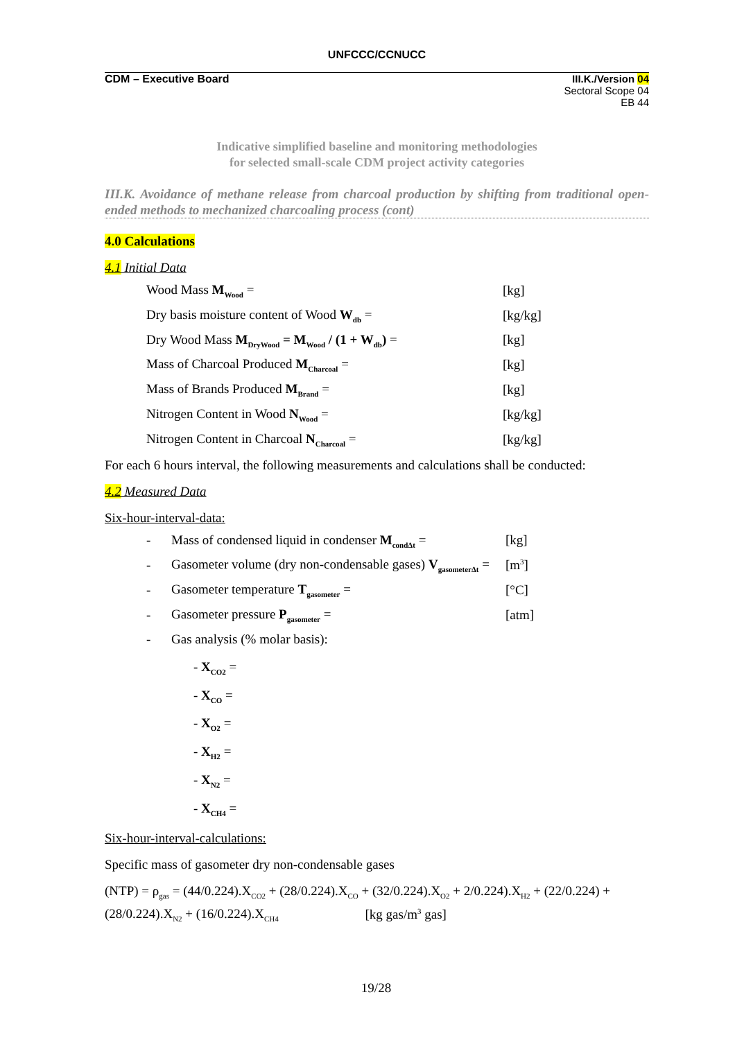UNFCCC/CCNUCC
CDM – Executive Board III.K./Version 04
Sectoral Scope 04
EB 44
Indicative simplified baseline and monitoring methodologies
for selected small-scale CDM project activity categories
III.K. Avoidance of methane release from charcoal production by shifting from traditional open-ended methods to mechanized charcoaling process (cont)
4.0 Calculations
4.1 Initial Data
| Wood Mass M<sub>Wood</sub> = | [kg] |
| Dry basis moisture content of Wood W<sub>db</sub> = | [kg/kg] |
| Dry Wood Mass M<sub>DryWood</sub> = M<sub>Wood</sub> / (1 + W<sub>db</sub>) = | [kg] |
| Mass of Charcoal Produced M<sub>Charcoal</sub> = | [kg] |
| Mass of Brands Produced M<sub>Brand</sub> = | [kg] |
| Nitrogen Content in Wood N<sub>Wood</sub> = | [kg/kg] |
| Nitrogen Content in Charcoal N<sub>Charcoal</sub> = | [kg/kg] |
For each 6 hours interval, the following measurements and calculations shall be conducted:
4.2 Measured Data
Six-hour-interval-data:
| - | Mass of condensed liquid in condenser M<sub>condΔt</sub> = | [kg] |
| - | Gasometer volume (dry non-condensable gases) V<sub>gasometerΔt</sub> = | [m<sup>3</sup>] |
| - | Gasometer temperature T<sub>gasometer</sub> = | [°C] |
| - | Gasometer pressure P<sub>gasometer</sub> = | [atm] |
| - | Gas analysis (% molar basis): | |
- X<sub>CO2</sub> =
- X<sub>CO</sub> =
- X<sub>O2</sub> =
- X<sub>H2</sub> =
- X<sub>N2</sub> =
- X<sub>CH4</sub> =
Six-hour-interval-calculations:
Specific mass of gasometer dry non-condensable gases
(NTP) = ρ<sub>gas</sub> = (44/0.224).X<sub>CO2</sub> + (28/0.224).X<sub>CO</sub> + (32/0.224).X<sub>O2</sub> + 2/0.224).X<sub>H2</sub> + (22/0.224) + (28/0.224).X<sub>N2</sub> + (16/0.224).X<sub>CH4</sub> [kg gas/m<sup>3</sup> gas]
19/28